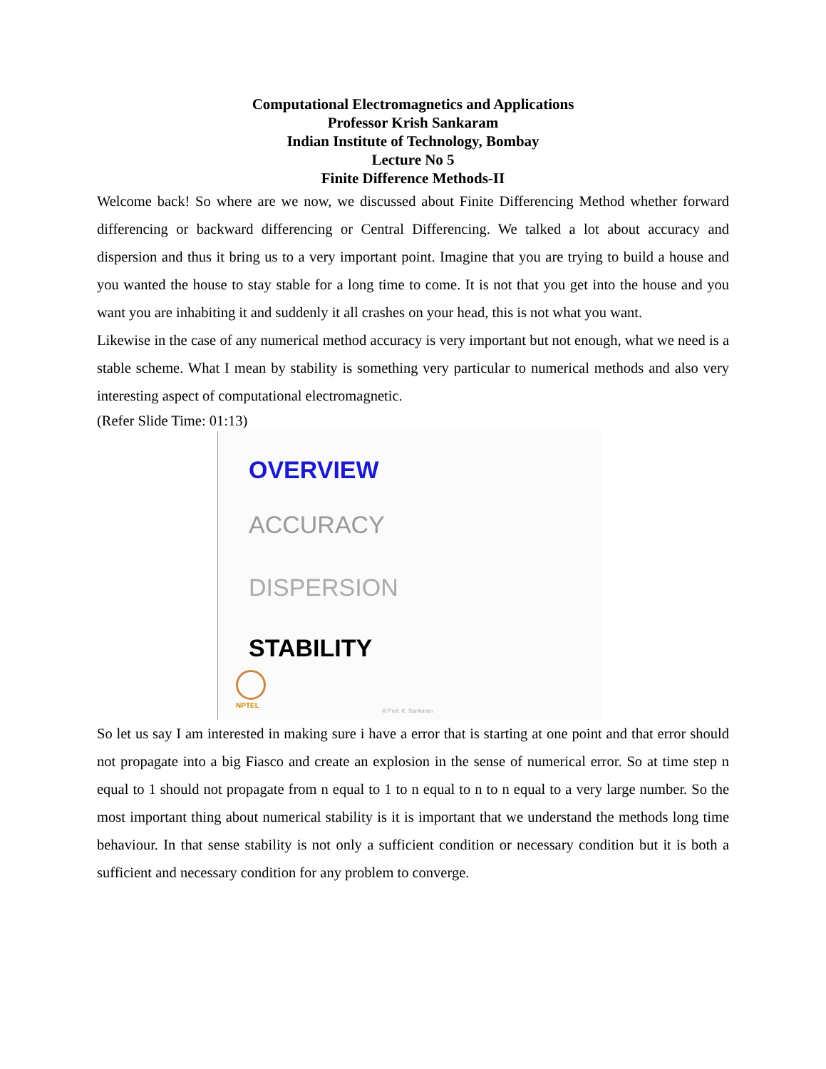Computational Electromagnetics and Applications
Professor Krish Sankaram
Indian Institute of Technology, Bombay
Lecture No 5
Finite Difference Methods-II
Welcome back! So where are we now, we discussed about Finite Differencing Method whether forward differencing or backward differencing or Central Differencing. We talked a lot about accuracy and dispersion and thus it bring us to a very important point. Imagine that you are trying to build a house and you wanted the house to stay stable for a long time to come. It is not that you get into the house and you want you are inhabiting it and suddenly it all crashes on your head, this is not what you want.
Likewise in the case of any numerical method accuracy is very important but not enough, what we need is a stable scheme. What I mean by stability is something very particular to numerical methods and also very interesting aspect of computational electromagnetic.
(Refer Slide Time: 01:13)
OVERVIEW
ACCURACY
DISPERSION
STABILITY
NPTEL
© Prof. K. Sankaran
So let us say I am interested in making sure i have a error that is starting at one point and that error should not propagate into a big Fiasco and create an explosion in the sense of numerical error. So at time step n equal to 1 should not propagate from n equal to 1 to n equal to n to n equal to a very large number. So the most important thing about numerical stability is it is important that we understand the methods long time behaviour. In that sense stability is not only a sufficient condition or necessary condition but it is both a sufficient and necessary condition for any problem to converge.